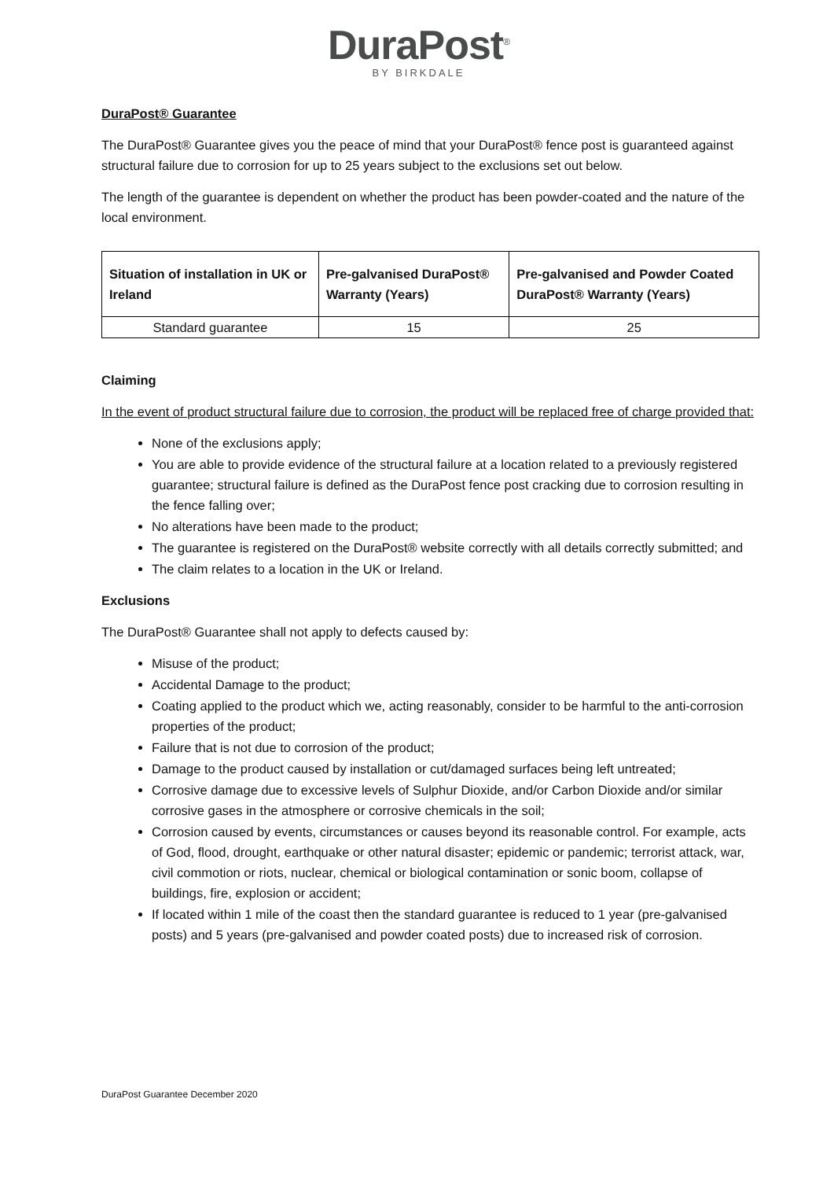DuraPost<sup>®</sup>
BY BIRKDALE
DuraPost® Guarantee
The DuraPost® Guarantee gives you the peace of mind that your DuraPost® fence post is guaranteed against structural failure due to corrosion for up to 25 years subject to the exclusions set out below.
The length of the guarantee is dependent on whether the product has been powder-coated and the nature of the local environment.
| Situation of installation in UK or Ireland | Pre-galvanised DuraPost® Warranty (Years) | Pre-galvanised and Powder Coated DuraPost® Warranty (Years) |
| --- | --- | --- |
| Standard guarantee | 15 | 25 |
Claiming
In the event of product structural failure due to corrosion, the product will be replaced free of charge provided that:
None of the exclusions apply;
You are able to provide evidence of the structural failure at a location related to a previously registered guarantee; structural failure is defined as the DuraPost fence post cracking due to corrosion resulting in the fence falling over;
No alterations have been made to the product;
The guarantee is registered on the DuraPost® website correctly with all details correctly submitted; and
The claim relates to a location in the UK or Ireland.
Exclusions
The DuraPost® Guarantee shall not apply to defects caused by:
Misuse of the product;
Accidental Damage to the product;
Coating applied to the product which we, acting reasonably, consider to be harmful to the anti-corrosion properties of the product;
Failure that is not due to corrosion of the product;
Damage to the product caused by installation or cut/damaged surfaces being left untreated;
Corrosive damage due to excessive levels of Sulphur Dioxide, and/or Carbon Dioxide and/or similar corrosive gases in the atmosphere or corrosive chemicals in the soil;
Corrosion caused by events, circumstances or causes beyond its reasonable control. For example, acts of God, flood, drought, earthquake or other natural disaster; epidemic or pandemic; terrorist attack, war, civil commotion or riots, nuclear, chemical or biological contamination or sonic boom, collapse of buildings, fire, explosion or accident;
If located within 1 mile of the coast then the standard guarantee is reduced to 1 year (pre-galvanised posts) and 5 years (pre-galvanised and powder coated posts) due to increased risk of corrosion.
DuraPost Guarantee December 2020